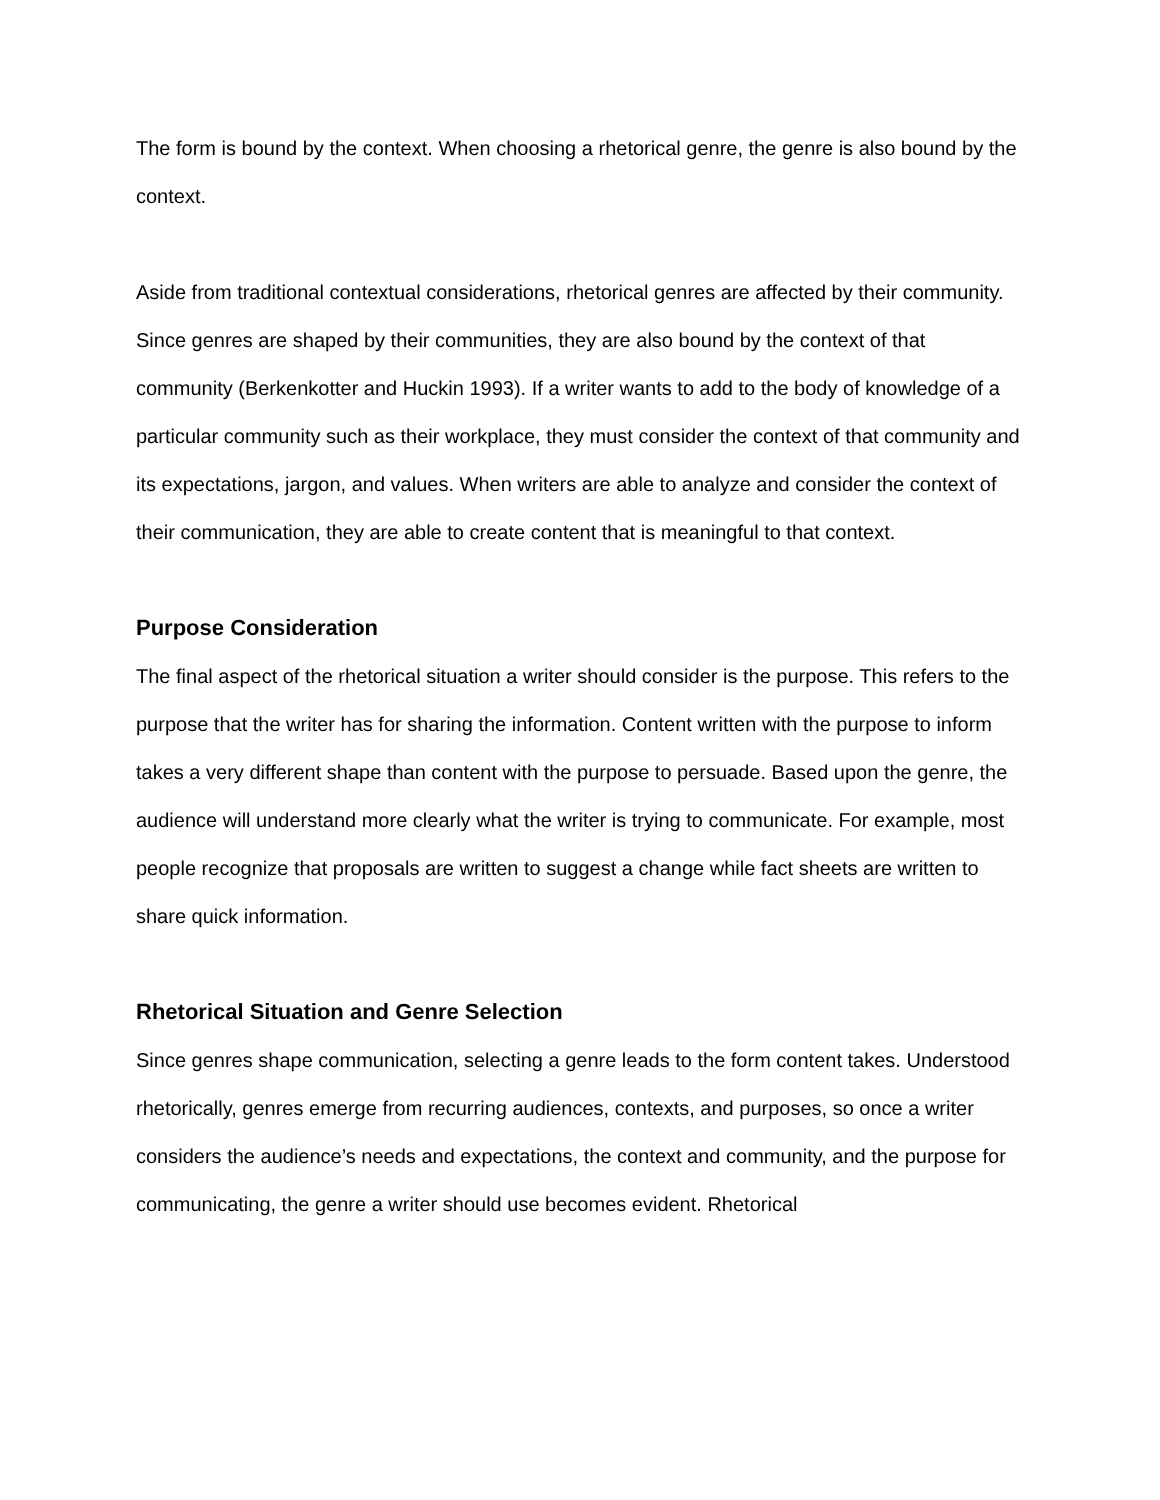The form is bound by the context. When choosing a rhetorical genre, the genre is also bound by the context.
Aside from traditional contextual considerations, rhetorical genres are affected by their community. Since genres are shaped by their communities, they are also bound by the context of that community (Berkenkotter and Huckin 1993). If a writer wants to add to the body of knowledge of a particular community such as their workplace, they must consider the context of that community and its expectations, jargon, and values. When writers are able to analyze and consider the context of their communication, they are able to create content that is meaningful to that context.
Purpose Consideration
The final aspect of the rhetorical situation a writer should consider is the purpose. This refers to the purpose that the writer has for sharing the information. Content written with the purpose to inform takes a very different shape than content with the purpose to persuade. Based upon the genre, the audience will understand more clearly what the writer is trying to communicate. For example, most people recognize that proposals are written to suggest a change while fact sheets are written to share quick information.
Rhetorical Situation and Genre Selection
Since genres shape communication, selecting a genre leads to the form content takes. Understood rhetorically, genres emerge from recurring audiences, contexts, and purposes, so once a writer considers the audience’s needs and expectations, the context and community, and the purpose for communicating, the genre a writer should use becomes evident. Rhetorical